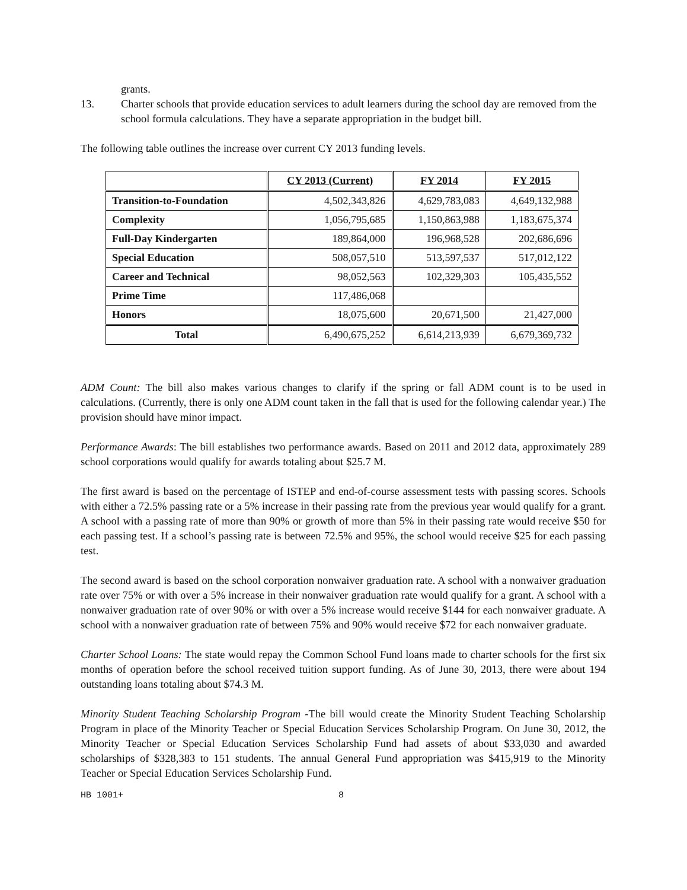grants.
13. Charter schools that provide education services to adult learners during the school day are removed from the school formula calculations. They have a separate appropriation in the budget bill.
The following table outlines the increase over current CY 2013 funding levels.
| | CY 2013 (Current) | FY 2014 | FY 2015 |
| --- | --- | --- | --- |
| Transition-to-Foundation | 4,502,343,826 | 4,629,783,083 | 4,649,132,988 |
| Complexity | 1,056,795,685 | 1,150,863,988 | 1,183,675,374 |
| Full-Day Kindergarten | 189,864,000 | 196,968,528 | 202,686,696 |
| Special Education | 508,057,510 | 513,597,537 | 517,012,122 |
| Career and Technical | 98,052,563 | 102,329,303 | 105,435,552 |
| Prime Time | 117,486,068 | | |
| Honors | 18,075,600 | 20,671,500 | 21,427,000 |
| Total | 6,490,675,252 | 6,614,213,939 | 6,679,369,732 |
ADM Count: The bill also makes various changes to clarify if the spring or fall ADM count is to be used in calculations. (Currently, there is only one ADM count taken in the fall that is used for the following calendar year.) The provision should have minor impact.
Performance Awards: The bill establishes two performance awards. Based on 2011 and 2012 data, approximately 289 school corporations would qualify for awards totaling about $25.7 M.
The first award is based on the percentage of ISTEP and end-of-course assessment tests with passing scores. Schools with either a 72.5% passing rate or a 5% increase in their passing rate from the previous year would qualify for a grant. A school with a passing rate of more than 90% or growth of more than 5% in their passing rate would receive $50 for each passing test. If a school’s passing rate is between 72.5% and 95%, the school would receive $25 for each passing test.
The second award is based on the school corporation nonwaiver graduation rate. A school with a nonwaiver graduation rate over 75% or with over a 5% increase in their nonwaiver graduation rate would qualify for a grant. A school with a nonwaiver graduation rate of over 90% or with over a 5% increase would receive $144 for each nonwaiver graduate. A school with a nonwaiver graduation rate of between 75% and 90% would receive $72 for each nonwaiver graduate.
Charter School Loans: The state would repay the Common School Fund loans made to charter schools for the first six months of operation before the school received tuition support funding. As of June 30, 2013, there were about 194 outstanding loans totaling about $74.3 M.
Minority Student Teaching Scholarship Program -The bill would create the Minority Student Teaching Scholarship Program in place of the Minority Teacher or Special Education Services Scholarship Program. On June 30, 2012, the Minority Teacher or Special Education Services Scholarship Fund had assets of about $33,030 and awarded scholarships of $328,383 to 151 students. The annual General Fund appropriation was $415,919 to the Minority Teacher or Special Education Services Scholarship Fund.
HB 1001+ 8